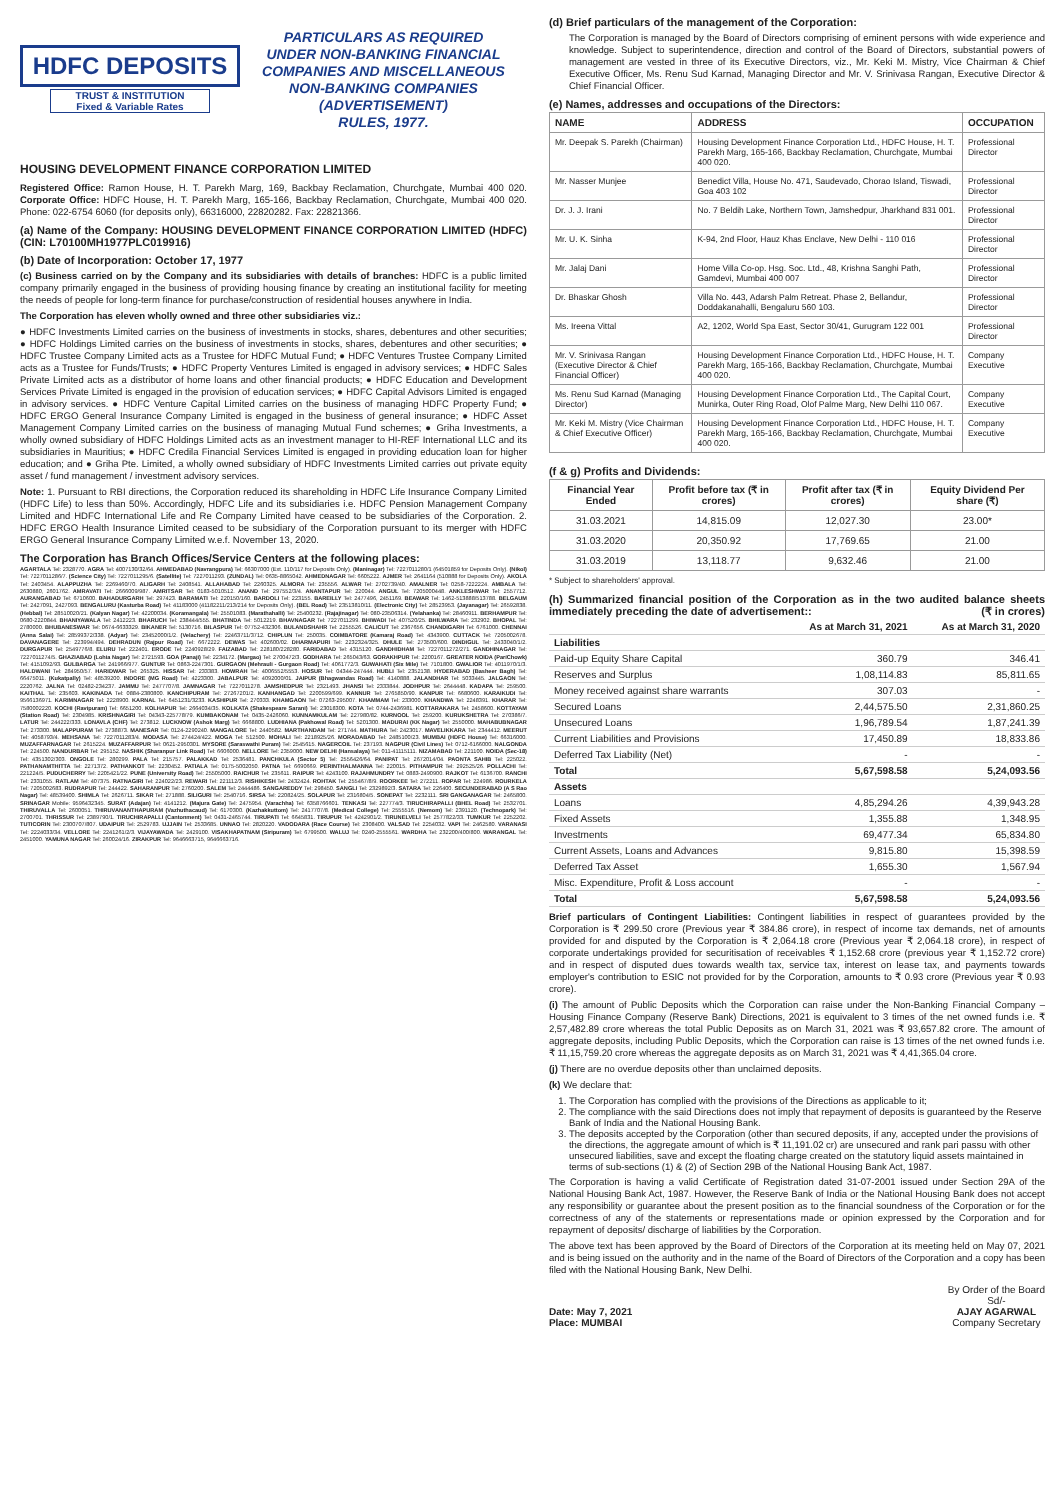HDFC DEPOSITS
TRUST & INSTITUTION
Fixed & Variable Rates
PARTICULARS AS REQUIRED
UNDER NON-BANKING FINANCIAL
COMPANIES AND MISCELLANEOUS
NON-BANKING COMPANIES
(ADVERTISEMENT)
RULES, 1977.
HOUSING DEVELOPMENT FINANCE CORPORATION LIMITED
Registered Office: Ramon House, H. T. Parekh Marg, 169, Backbay Reclamation, Churchgate, Mumbai 400 020. Corporate Office: HDFC House, H. T. Parekh Marg, 165-166, Backbay Reclamation, Churchgate, Mumbai 400 020. Phone: 022-6754 6060 (for deposits only), 66316000, 22820282. Fax: 22821366.
(a) Name of the Company: HOUSING DEVELOPMENT FINANCE CORPORATION LIMITED (HDFC) (CIN: L70100MH1977PLC019916)
(b) Date of Incorporation: October 17, 1977
(c) Business carried on by the Company and its subsidiaries with details of branches: HDFC is a public limited company primarily engaged in the business of providing housing finance by creating an institutional facility for meeting the needs of people for long-term finance for purchase/construction of residential houses anywhere in India.
The Corporation has eleven wholly owned and three other subsidiaries viz.:
● HDFC Investments Limited carries on the business of investments in stocks, shares, debentures and other securities; ● HDFC Holdings Limited carries on the business of investments in stocks, shares, debentures and other securities; ● HDFC Trustee Company Limited acts as a Trustee for HDFC Mutual Fund; ● HDFC Ventures Trustee Company Limited acts as a Trustee for Funds/Trusts; ● HDFC Property Ventures Limited is engaged in advisory services; ● HDFC Sales Private Limited acts as a distributor of home loans and other financial products; ● HDFC Education and Development Services Private Limited is engaged in the provision of education services; ● HDFC Capital Advisors Limited is engaged in advisory services. ● HDFC Venture Capital Limited carries on the business of managing HDFC Property Fund; ● HDFC ERGO General Insurance Company Limited is engaged in the business of general insurance; ● HDFC Asset Management Company Limited carries on the business of managing Mutual Fund schemes; ● Griha Investments, a wholly owned subsidiary of HDFC Holdings Limited acts as an investment manager to HI-REF International LLC and its subsidiaries in Mauritius; ● HDFC Credila Financial Services Limited is engaged in providing education loan for higher education; and ● Griha Pte. Limited, a wholly owned subsidiary of HDFC Investments Limited carries out private equity asset / fund management / investment advisory services.
Note: 1. Pursuant to RBI directions, the Corporation reduced its shareholding in HDFC Life Insurance Company Limited (HDFC Life) to less than 50%. Accordingly, HDFC Life and its subsidiaries i.e. HDFC Pension Management Company Limited and HDFC International Life and Re Company Limited have ceased to be subsidiaries of the Corporation. 2. HDFC ERGO Health Insurance Limited ceased to be subsidiary of the Corporation pursuant to its merger with HDFC ERGO General Insurance Company Limited w.e.f. November 13, 2020.
The Corporation has Branch Offices/Service Centers at the following places:
AGARTALA Tel: 2328770. AGRA Tel: 4007130/32/64. AHMEDABAD (Navrangpura) Tel: 66307000 (Ext. 110/117 for Deposits Only). (Maninagar) Tel: 7227011280/1 (64501859 for Deposits Only). (Nikol) Tel: 7227011286/7. (Science City) Tel: 7227011295/6. (Satellite) Tel: 7227011293. (ZUNDAL) Tel: 0635-8865042. AHMEDNAGAR Tel: 6605222. AJMER Tel: 2641164 (510888 for Deposits Only). AKOLA Tel: 2403454. ALAPPUZHA Tel: 2269460/70. ALIGARH Tel: 2408541. ALLAHABAD Tel: 2260325. ALMORA Tel: 235556. ALWAR Tel: 2702739/40. AMALNER Tel: 0258-7222224. AMBALA Tel: 2630880, 2601762. AMRAVATI Tel: 2666009/987. AMRITSAR Tel: 0183-5010512. ANAND Tel: 297552/3/4. ANANTAPUR Tel: 220044. ANGUL Tel: 7205000448. ANKLESHWAR Tel: 2557712. AURANGABAD Tel: 6710600. BAHADURGARH Tel: 297423. BARAMATI Tel: 220150/160. BARDOLI Tel: 223155. BAREILLY Tel: 2477496, 2451169. BEAWAR Tel: 1462-513888/513788. BELGAUM Tel: 2427091, 2427093. BENGALURU (Kasturba Road) Tel: 41183000 (41182211/213/214 for Deposits Only). (BEL Road) Tel: 23513810/11. (Electronic City) Tel: 28523953. (Jayanagar) Tel: 26592838. (Hebbal) Tel: 28510020/21. (Kalyan Nagar) Tel: 42200034. (Koramangala) Tel: 25501083. (Marathahalli) Tel: 25400232. (Rajajinagar) Tel: 080-23506314. (Yelahanka) Tel: 28460911. BERHAMPUR Tel: 0680-2220844. BHANIYAWALA Tel: 2412223. BHARUCH Tel: 238444/555. BHATINDA Tel: 5012219. BHAVNAGAR Tel: 7227011299. BHIWADI Tel: 407520/25. BHILWARA Tel: 232902. BHOPAL Tel: 2780000. BHUBANESWAR Tel: 0674-6633329. BIKANER Tel: 5130716. BILASPUR Tel: 07752-432306. BULANDSHAHR Tel: 2255526. CALICUT Tel: 2367656. CHANDIGARH Tel: 6761000. CHENNAI (Anna Salai) Tel: 28599372/338. (Adyar) Tel: 23452000/1/2. (Velachery) Tel: 22463711/3712. CHIPLUN Tel: 250035. COIMBATORE (Kamaraj Road) Tel: 4343900. CUTTACK Tel: 7205002678. DAVANAGERE Tel: 223994/494. DEHRADUN (Rajpur Road) Tel: 6672222. DEWAS Tel: 402600/02. DHARMAPURI Tel: 2232324/325. DHULE Tel: 273500/600. DINDIGUL Tel: 2433040/1/2. DURGAPUR Tel: 2549776/8. ELURU Tel: 222401. ERODE Tel: 2240928/29. FAIZABAD Tel: 228180/228280. FARIDABAD Tel: 4315120. GANDHIDHAM Tel: 7227011272/271. GANDHINAGAR Tel: 7227011274/5. GHAZIABAD (Lohia Nagar) Tel: 2721593. GOA (Panaji) Tel: 2234172. (Margao) Tel: 2700472/3. GODHARA Tel: 265043/63. GORAKHPUR Tel: 2200167. GREATER NOIDA (ParíChowk) Tel: 4151092/93. GULBARGA Tel: 241966/977. GUNTUR Tel: 0863-2247301. GURGAON (Mehrauli - Gurgaon Road) Tel: 4061772/3. GUWAHATI (Six Mile) Tel: 7101800. GWALIOR Tel: 4011970/1/3. HALDWANI Tel: 284950/57. HARIDWAR Tel: 265325. HISSAR Tel: 233383. HOWRAH Tel: 4006552/5553. HOSUR Tel: 04344-247444. HUBLI Tel: 2352138. HYDERABAD (Basheer Bagh) Tel: 66475011. (Kukatpally) Tel: 48539200. INDORE (MG Road) Tel: 4223300. JABALPUR Tel: 4092000/01. JAIPUR (Bhagwandas Road) Tel: 4140888. JALANDHAR Tel: 5033445. JALGAON Tel: 2220762. JALNA Tel: 02482-234237. JAMMU Tel: 2477707/8. JAMNAGAR Tel: 7227011278. JAMSHEDPUR Tel: 2321493. JHANSI Tel: 2333844. JODHPUR Tel: 2644448. KADAPA Tel: 259500. KAITHAL Tel: 235603. KAKINADA Tel: 0884-2380800. KANCHIPURAM Tel: 27267201/2. KANHANGAD Tel: 2200599/699. KANNUR Tel: 2765850/90. KANPUR Tel: 6680600. KARAIKUDI Tel: 9566136971. KARIMNAGAR Tel: 2228900. KARNAL Tel: 6451231/3233. KASHIPUR Tel: 270333. KHAMGAON Tel: 07263-295007. KHAMMAM Tel: 233000. KHANDWA Tel: 2248391. KHARAR Tel: 7580002220. KOCHI (Ravipuram) Tel: 6651200. KOLHAPUR Tel: 2664034/35. KOLKATA (Shakespeare Sarani) Tel: 23018300. KOTA Tel: 0744-2436981. KOTTARAKARA Tel: 2458600. KOTTAYAM (Station Road) Tel: 2304985. KRISHNAGIRI Tel: 04343-225778/79. KUMBAKONAM Tel: 0435-2426060. KUNNAMKULAM Tel: 227980/82. KURNOOL Tel: 259200. KURUKSHETRA Tel: 270386/7. LATUR Tel: 244222/333. LONAVLA (CHF) Tel: 273812. LUCKNOW (Ashok Marg) Tel: 6668800. LUDHIANA (Pakhowal Road) Tel: 5201300. MADURAI (KK Nagar) Tel: 2550000. MAHABUBNAGAR Tel: 273300. MALAPPURAM Tel: 2738873. MANESAR Tel: 0124-2290240. MANGALORE Tel: 2440582. MARTHANDAM Tel: 271744. MATHURA Tel: 2423017. MAVELIKKARA Tel: 2344412. MEERUT Tel: 4058793/4. MEHSANA Tel: 7227011283/4. MODASA Tel: 274424/422. MOGA Tel: 512500. MOHALI Tel: 2218925/26. MORADABAD Tel: 2485100/23. MUMBAI (HDFC House) Tel: 66316000. MUZAFFARNAGAR Tel: 2615224. MUZAFFARPUR Tel: 0621-2950301. MYSORE (Saraswathi Puram) Tel: 2545615. NAGERCOIL Tel: 237193. NAGPUR (Civil Lines) Tel: 0712-6166000. NALGONDA Tel: 224500. NANDURBAR Tel: 295152. NASHIK (Sharanpur Link Road) Tel: 6606000. NELLORE Tel: 2359000. NEW DELHI (Hansalaya) Tel: 011-41115111. NIZAMABAD Tel: 221100. NOIDA (Sec-18) Tel: 4351302/303. ONGOLE Tel: 280299. PALA Tel: 215757. PALAKKAD Tel: 2536481. PANCHKULA (Sector 5) Tel: 2556426/64. PANIPAT Tel: 2672014/04. PAONTA SAHIB Tel: 225022. PATHANAMTHITTA Tel: 2271372. PATHANKOT Tel: 2230452. PATIALA Tel: 0175-5002050. PATNA Tel: 6690669. PERINTHALMANNA Tel: 220015. PITHAMPUR Tel: 292525/26. POLLACHI Tel: 221224/5. PUDUCHERRY Tel: 2205421/22. PUNE (University Road) Tel: 25505000. RAICHUR Tel: 235611. RAIPUR Tel: 4243100. RAJAHMUNDRY Tel: 0883-2490900. RAJKOT Tel: 6136700. RANCHI Tel: 2331055. RATLAM Tel: 407375. RATNAGIRI Tel: 224022/23. REWARI Tel: 221112/3. RISHIKESH Tel: 2432424. ROHTAK Tel: 255467/8/9. ROORKEE Tel: 272211. ROPAR Tel: 224986. ROURKELA Tel: 7205002683. RUDRAPUR Tel: 244422. SAHARANPUR Tel: 2760200. SALEM Tel: 2444486. SANGAREDDY Tel: 298450. SANGLI Tel: 2329892/3. SATARA Tel: 226400. SECUNDERABAD (A S Rao Nagar) Tel: 48539400. SHIMLA Tel: 2626711. SIKAR Tel: 271888. SILIGURI Tel: 2540716. SIRSA Tel: 220824/25. SOLAPUR Tel: 2316804/5. SONEPAT Tel: 2232111. SRI GANGANAGAR Tel: 2465800. SRINAGAR Mobile: 9596432345. SURAT (Adajan) Tel: 4141212. (Majura Gate) Tel: 2475954. (Varachha) Tel: 6358766601. TENKASI Tel: 227774/3. TIRUCHIRAPALLI (BHEL Road) Tel: 2532701. THIRUVALLA Tel: 2600051. THIRUVANANTHAPURAM (Vazhuthacaud) Tel: 6170300. (Kazhakkuttom) Tel: 2417707/8. (Medical College) Tel: 2555516. (Nemom) Tel: 2391120. (Technopark) Tel: 2700701. THRISSUR Tel: 2389790/1. TIRUCHIRAPALLI (Cantonment) Tel: 0431-2465744. TIRUPATI Tel: 6645831. TIRUPUR Tel: 4242901/2. TIRUNELVELI Tel: 2577822/33. TUMKUR Tel: 2252202. TUTICORIN Tel: 2300707/807. UDAIPUR Tel: 2529783. UJJAIN Tel: 2533685. UNNAO Tel: 2820220. VADODARA (Race Course) Tel: 2308400. VALSAD Tel: 2254032. VAPI Tel: 2462580. VARANASI Tel: 2224033/34. VELLORE Tel: 2241261/2/3. VIJAYAWADA Tel: 2429100. VISAKHAPATNAM (Siripuram) Tel: 6799500. WALUJ Tel: 0240-2555561. WARDHA Tel: 232200/400/800. WARANGAL Tel: 2451000. YAMUNA NAGAR Tel: 260024/16. ZIRAKPUR Tel: 9646663715, 9646663716.
(d) Brief particulars of the management of the Corporation:
The Corporation is managed by the Board of Directors comprising of eminent persons with wide experience and knowledge. Subject to superintendence, direction and control of the Board of Directors, substantial powers of management are vested in three of its Executive Directors, viz., Mr. Keki M. Mistry, Vice Chairman & Chief Executive Officer, Ms. Renu Sud Karnad, Managing Director and Mr. V. Srinivasa Rangan, Executive Director & Chief Financial Officer.
(e) Names, addresses and occupations of the Directors:
| NAME | ADDRESS | OCCUPATION |
| --- | --- | --- |
| Mr. Deepak S. Parekh (Chairman) | Housing Development Finance Corporation Ltd., HDFC House, H. T. Parekh Marg, 165-166, Backbay Reclamation, Churchgate, Mumbai 400 020. | Professional Director |
| Mr. Nasser Munjee | Benedict Villa, House No. 471, Saudevado, Chorao Island, Tiswadi, Goa 403 102 | Professional Director |
| Dr. J. J. Irani | No. 7 Beldih Lake, Northern Town, Jamshedpur, Jharkhand 831 001. | Professional Director |
| Mr. U. K. Sinha | K-94, 2nd Floor, Hauz Khas Enclave, New Delhi - 110 016 | Professional Director |
| Mr. Jalaj Dani | Home Villa Co-op. Hsg. Soc. Ltd., 48, Krishna Sanghi Path, Gamdevi, Mumbai 400 007 | Professional Director |
| Dr. Bhaskar Ghosh | Villa No. 443, Adarsh Palm Retreat. Phase 2, Bellandur, Doddakanahalli, Bengaluru 560 103. | Professional Director |
| Ms. Ireena Vittal | A2, 1202, World Spa East, Sector 30/41, Gurugram 122 001 | Professional Director |
| Mr. V. Srinivasa Rangan (Executive Director & Chief Financial Officer) | Housing Development Finance Corporation Ltd., HDFC House, H. T. Parekh Marg, 165-166, Backbay Reclamation, Churchgate, Mumbai 400 020. | Company Executive |
| Ms. Renu Sud Karnad (Managing Director) | Housing Development Finance Corporation Ltd., The Capital Court, Munirka, Outer Ring Road, Olof Palme Marg, New Delhi 110 067. | Company Executive |
| Mr. Keki M. Mistry (Vice Chairman & Chief Executive Officer) | Housing Development Finance Corporation Ltd., HDFC House, H. T. Parekh Marg, 165-166, Backbay Reclamation, Churchgate, Mumbai 400 020. | Company Executive |
(f & g) Profits and Dividends:
| Financial Year Ended | Profit before tax (₹ in crores) | Profit after tax (₹ in crores) | Equity Dividend Per share (₹) |
| --- | --- | --- | --- |
| 31.03.2021 | 14,815.09 | 12,027.30 | 23.00* |
| 31.03.2020 | 20,350.92 | 17,769.65 | 21.00 |
| 31.03.2019 | 13,118.77 | 9,632.46 | 21.00 |
* Subject to shareholders' approval.
(h) Summarized financial position of the Corporation as in the two audited balance sheets immediately preceding the date of advertisement:: (₹ in crores)
| | As at March 31, 2021 | As at March 31, 2020 |
| --- | --- | --- |
| Liabilities | | |
| Paid-up Equity Share Capital | 360.79 | 346.41 |
| Reserves and Surplus | 1,08,114.83 | 85,811.65 |
| Money received against share warrants | 307.03 | - |
| Secured Loans | 2,44,575.50 | 2,31,860.25 |
| Unsecured Loans | 1,96,789.54 | 1,87,241.39 |
| Current Liabilities and Provisions | 17,450.89 | 18,833.86 |
| Deferred Tax Liability (Net) | - | - |
| Total | 5,67,598.58 | 5,24,093.56 |
| Assets | | |
| Loans | 4,85,294.26 | 4,39,943.28 |
| Fixed Assets | 1,355.88 | 1,348.95 |
| Investments | 69,477.34 | 65,834.80 |
| Current Assets, Loans and Advances | 9,815.80 | 15,398.59 |
| Deferred Tax Asset | 1,655.30 | 1,567.94 |
| Misc. Expenditure, Profit & Loss account | - | - |
| Total | 5,67,598.58 | 5,24,093.56 |
Brief particulars of Contingent Liabilities: Contingent liabilities in respect of guarantees provided by the Corporation is ₹ 299.50 crore (Previous year ₹ 384.86 crore), in respect of income tax demands, net of amounts provided for and disputed by the Corporation is ₹ 2,064.18 crore (Previous year ₹ 2,064.18 crore), in respect of corporate undertakings provided for securitisation of receivables ₹ 1,152.68 crore (previous year ₹ 1,152.72 crore) and in respect of disputed dues towards wealth tax, service tax, interest on lease tax, and payments towards employer's contribution to ESIC not provided for by the Corporation, amounts to ₹ 0.93 crore (Previous year ₹ 0.93 crore).
(i) The amount of Public Deposits which the Corporation can raise under the Non-Banking Financial Company – Housing Finance Company (Reserve Bank) Directions, 2021 is equivalent to 3 times of the net owned funds i.e. ₹ 2,57,482.89 crore whereas the total Public Deposits as on March 31, 2021 was ₹ 93,657.82 crore. The amount of aggregate deposits, including Public Deposits, which the Corporation can raise is 13 times of the net owned funds i.e. ₹ 11,15,759.20 crore whereas the aggregate deposits as on March 31, 2021 was ₹ 4,41,365.04 crore.
(j) There are no overdue deposits other than unclaimed deposits.
(k) We declare that:
1. The Corporation has complied with the provisions of the Directions as applicable to it;
2. The compliance with the said Directions does not imply that repayment of deposits is guaranteed by the Reserve Bank of India and the National Housing Bank.
3. The deposits accepted by the Corporation (other than secured deposits, if any, accepted under the provisions of the directions, the aggregate amount of which is ₹ 11,191.02 cr) are unsecured and rank pari passu with other unsecured liabilities, save and except the floating charge created on the statutory liquid assets maintained in terms of sub-sections (1) & (2) of Section 29B of the National Housing Bank Act, 1987.
The Corporation is having a valid Certificate of Registration dated 31-07-2001 issued under Section 29A of the National Housing Bank Act, 1987. However, the Reserve Bank of India or the National Housing Bank does not accept any responsibility or guarantee about the present position as to the financial soundness of the Corporation or for the correctness of any of the statements or representations made or opinion expressed by the Corporation and for repayment of deposits/ discharge of liabilities by the Corporation.
The above text has been approved by the Board of Directors of the Corporation at its meeting held on May 07, 2021 and is being issued on the authority and in the name of the Board of Directors of the Corporation and a copy has been filed with the National Housing Bank, New Delhi.
Date: May 7, 2021
Place: MUMBAI
By Order of the Board
Sd/-
AJAY AGARWAL
Company Secretary